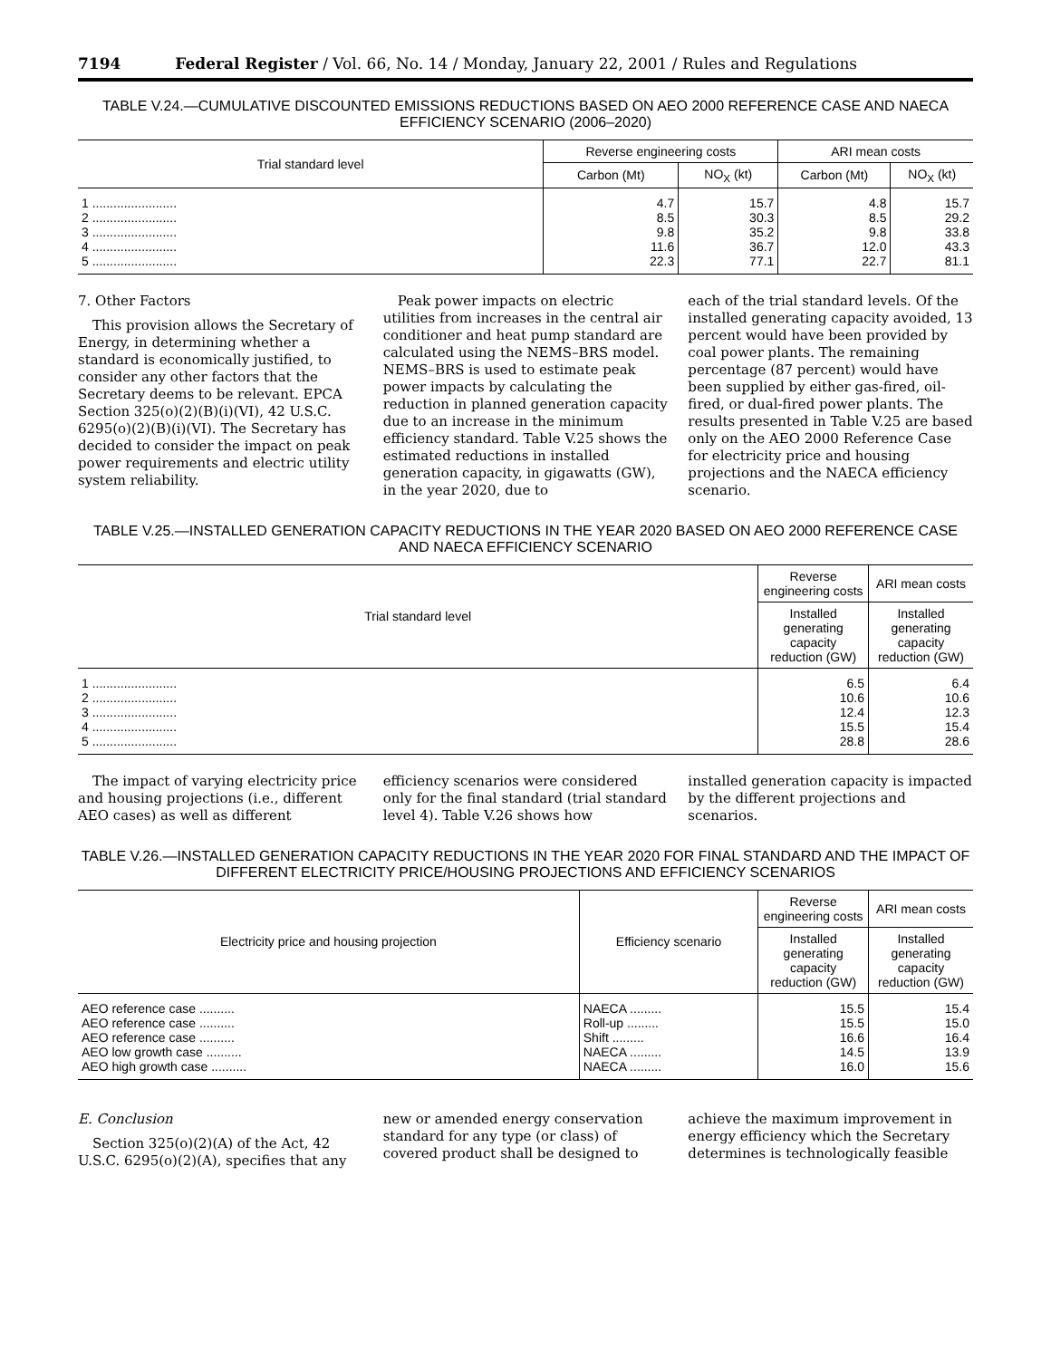7194 Federal Register / Vol. 66, No. 14 / Monday, January 22, 2001 / Rules and Regulations
TABLE V.24.—CUMULATIVE DISCOUNTED EMISSIONS REDUCTIONS BASED ON AEO 2000 REFERENCE CASE AND NAECA EFFICIENCY SCENARIO (2006–2020)
| Trial standard level | Reverse engineering costs | | ARI mean costs | |
| --- | --- | --- | --- | --- |
| | Carbon (Mt) | NO<sub>X</sub> (kt) | Carbon (Mt) | NO<sub>X</sub> (kt) |
| 1 ........................ | 4.7 | 15.7 | 4.8 | 15.7 |
| 2 ........................ | 8.5 | 30.3 | 8.5 | 29.2 |
| 3 ........................ | 9.8 | 35.2 | 9.8 | 33.8 |
| 4 ........................ | 11.6 | 36.7 | 12.0 | 43.3 |
| 5 ........................ | 22.3 | 77.1 | 22.7 | 81.1 |
7. Other Factors
This provision allows the Secretary of Energy, in determining whether a standard is economically justified, to consider any other factors that the Secretary deems to be relevant. EPCA Section 325(o)(2)(B)(i)(VI), 42 U.S.C. 6295(o)(2)(B)(i)(VI). The Secretary has decided to consider the impact on peak power requirements and electric utility system reliability.
Peak power impacts on electric utilities from increases in the central air conditioner and heat pump standard are calculated using the NEMS–BRS model. NEMS–BRS is used to estimate peak power impacts by calculating the reduction in planned generation capacity due to an increase in the minimum efficiency standard. Table V.25 shows the estimated reductions in installed generation capacity, in gigawatts (GW), in the year 2020, due to
each of the trial standard levels. Of the installed generating capacity avoided, 13 percent would have been provided by coal power plants. The remaining percentage (87 percent) would have been supplied by either gas-fired, oil-fired, or dual-fired power plants. The results presented in Table V.25 are based only on the AEO 2000 Reference Case for electricity price and housing projections and the NAECA efficiency scenario.
TABLE V.25.—INSTALLED GENERATION CAPACITY REDUCTIONS IN THE YEAR 2020 BASED ON AEO 2000 REFERENCE CASE AND NAECA EFFICIENCY SCENARIO
| Trial standard level | Reverse engineering costs | ARI mean costs |
| --- | --- | --- |
| | Installed generating capacity reduction (GW) | Installed generating capacity reduction (GW) |
| 1 ........................ | 6.5 | 6.4 |
| 2 ........................ | 10.6 | 10.6 |
| 3 ........................ | 12.4 | 12.3 |
| 4 ........................ | 15.5 | 15.4 |
| 5 ........................ | 28.8 | 28.6 |
The impact of varying electricity price and housing projections (i.e., different AEO cases) as well as different
efficiency scenarios were considered only for the final standard (trial standard level 4). Table V.26 shows how
installed generation capacity is impacted by the different projections and scenarios.
TABLE V.26.—INSTALLED GENERATION CAPACITY REDUCTIONS IN THE YEAR 2020 FOR FINAL STANDARD AND THE IMPACT OF DIFFERENT ELECTRICITY PRICE/HOUSING PROJECTIONS AND EFFICIENCY SCENARIOS
| Electricity price and housing projection | Efficiency scenario | Reverse engineering costs | ARI mean costs |
| --- | --- | --- | --- |
| | | Installed generating capacity reduction (GW) | Installed generating capacity reduction (GW) |
| AEO reference case .......... | NAECA ......... | 15.5 | 15.4 |
| AEO reference case .......... | Roll-up ......... | 15.5 | 15.0 |
| AEO reference case .......... | Shift ......... | 16.6 | 16.4 |
| AEO low growth case .......... | NAECA ......... | 14.5 | 13.9 |
| AEO high growth case .......... | NAECA ......... | 16.0 | 15.6 |
E. Conclusion
Section 325(o)(2)(A) of the Act, 42 U.S.C. 6295(o)(2)(A), specifies that any
new or amended energy conservation standard for any type (or class) of covered product shall be designed to
achieve the maximum improvement in energy efficiency which the Secretary determines is technologically feasible